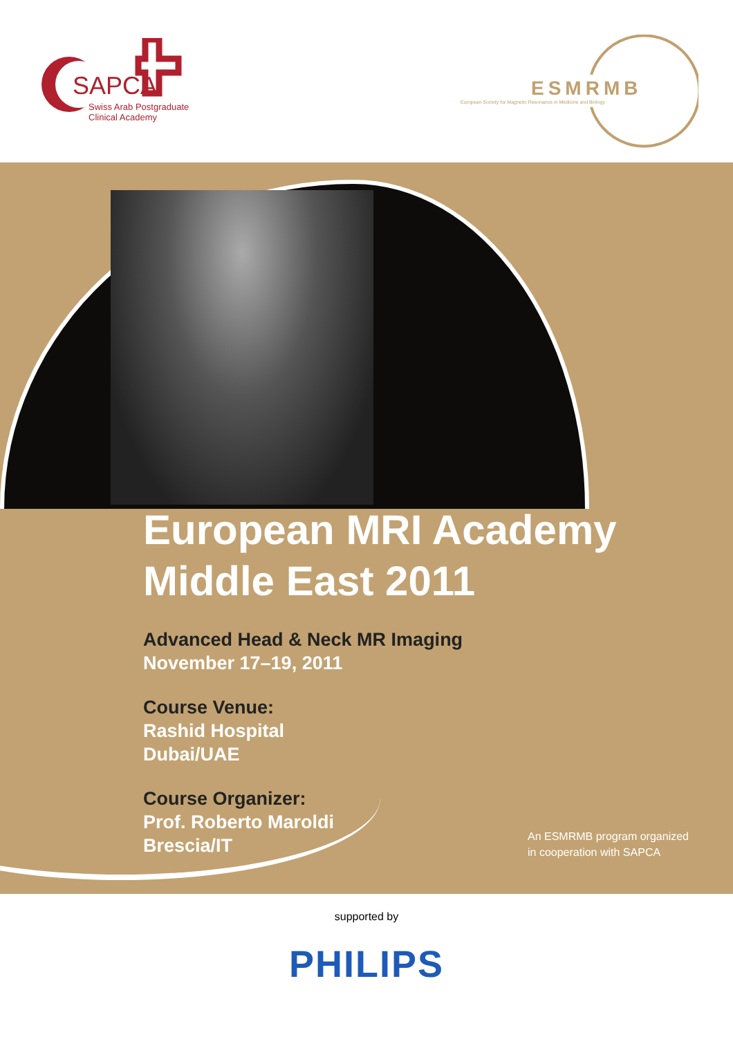SAPCA
Swiss Arab Postgraduate
Clinical Academy
ESMRMB
European Society for Magnetic Resonance in Medicine and Biology
European MRI Academy
Middle East 2011
Advanced Head & Neck MR Imaging
November 17–19, 2011
Course Venue:
Rashid Hospital
Dubai/UAE
Course Organizer:
Prof. Roberto Maroldi
Brescia/IT
An ESMRMB program organized
in cooperation with SAPCA
supported by
PHILIPS